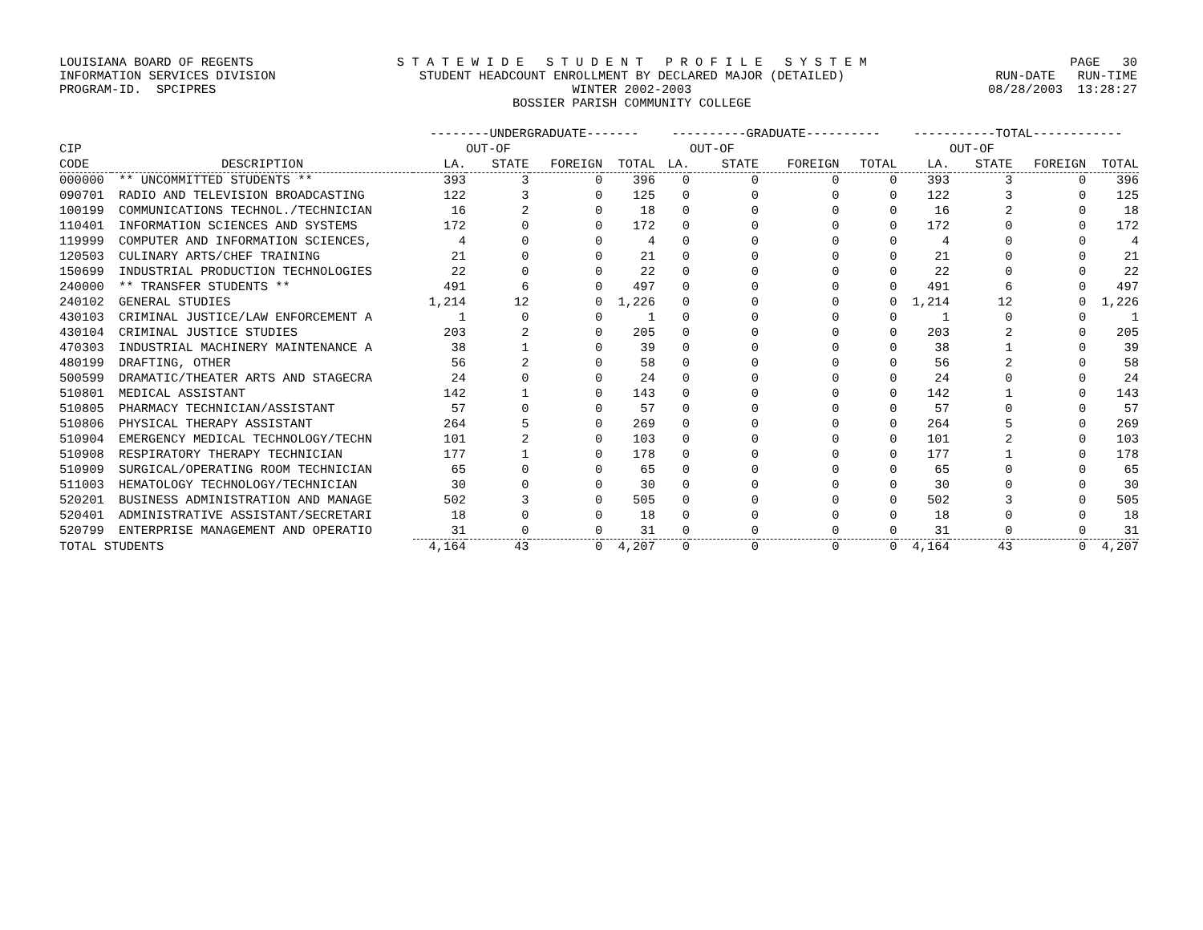LOUISIANA BOARD OF REGENTS INFORMATION SERVICES DIVISION PROGRAM-ID. SPCIPRES
S T A T E W I D E S T U D E N T P R O F I L E S Y S T E M STUDENT HEADCOUNT ENROLLMENT BY DECLARED MAJOR (DETAILED) WINTER 2002-2003 BOSSIER PARISH COMMUNITY COLLEGE
PAGE 30 RUN-DATE RUN-TIME 08/28/2003 13:28:27
| | | --------UNDERGRADUATE------- | | | | ----------GRADUATE---------- | | | | -----------TOTAL------------ | | | |
| --- | --- | --- | --- | --- | --- | --- | --- | --- | --- | --- | --- | --- | --- |
| CIP | | | OUT-OF | | | | OUT-OF | | | | OUT-OF | | |
| CODE | DESCRIPTION | LA. | STATE | FOREIGN | TOTAL | LA. | STATE | FOREIGN | TOTAL | LA. | STATE | FOREIGN | TOTAL |
| 000000 | ** UNCOMMITTED STUDENTS ** | 393 | 3 | 0 | 396 | 0 | 0 | 0 | 0 | 393 | 3 | 0 | 396 |
| 090701 | RADIO AND TELEVISION BROADCASTING | 122 | 3 | 0 | 125 | 0 | 0 | 0 | 0 | 122 | 3 | 0 | 125 |
| 100199 | COMMUNICATIONS TECHNOL./TECHNICIAN | 16 | 2 | 0 | 18 | 0 | 0 | 0 | 0 | 16 | 2 | 0 | 18 |
| 110401 | INFORMATION SCIENCES AND SYSTEMS | 172 | 0 | 0 | 172 | 0 | 0 | 0 | 0 | 172 | 0 | 0 | 172 |
| 119999 | COMPUTER AND INFORMATION SCIENCES, | 4 | 0 | 0 | 4 | 0 | 0 | 0 | 0 | 4 | 0 | 0 | 4 |
| 120503 | CULINARY ARTS/CHEF TRAINING | 21 | 0 | 0 | 21 | 0 | 0 | 0 | 0 | 21 | 0 | 0 | 21 |
| 150699 | INDUSTRIAL PRODUCTION TECHNOLOGIES | 22 | 0 | 0 | 22 | 0 | 0 | 0 | 0 | 22 | 0 | 0 | 22 |
| 240000 | ** TRANSFER STUDENTS ** | 491 | 6 | 0 | 497 | 0 | 0 | 0 | 0 | 491 | 6 | 0 | 497 |
| 240102 | GENERAL STUDIES | 1,214 | 12 | 0 | 1,226 | 0 | 0 | 0 | 0 | 1,214 | 12 | 0 | 1,226 |
| 430103 | CRIMINAL JUSTICE/LAW ENFORCEMENT A | 1 | 0 | 0 | 1 | 0 | 0 | 0 | 0 | 1 | 0 | 0 | 1 |
| 430104 | CRIMINAL JUSTICE STUDIES | 203 | 2 | 0 | 205 | 0 | 0 | 0 | 0 | 203 | 2 | 0 | 205 |
| 470303 | INDUSTRIAL MACHINERY MAINTENANCE A | 38 | 1 | 0 | 39 | 0 | 0 | 0 | 0 | 38 | 1 | 0 | 39 |
| 480199 | DRAFTING, OTHER | 56 | 2 | 0 | 58 | 0 | 0 | 0 | 0 | 56 | 2 | 0 | 58 |
| 500599 | DRAMATIC/THEATER ARTS AND STAGECRA | 24 | 0 | 0 | 24 | 0 | 0 | 0 | 0 | 24 | 0 | 0 | 24 |
| 510801 | MEDICAL ASSISTANT | 142 | 1 | 0 | 143 | 0 | 0 | 0 | 0 | 142 | 1 | 0 | 143 |
| 510805 | PHARMACY TECHNICIAN/ASSISTANT | 57 | 0 | 0 | 57 | 0 | 0 | 0 | 0 | 57 | 0 | 0 | 57 |
| 510806 | PHYSICAL THERAPY ASSISTANT | 264 | 5 | 0 | 269 | 0 | 0 | 0 | 0 | 264 | 5 | 0 | 269 |
| 510904 | EMERGENCY MEDICAL TECHNOLOGY/TECHN | 101 | 2 | 0 | 103 | 0 | 0 | 0 | 0 | 101 | 2 | 0 | 103 |
| 510908 | RESPIRATORY THERAPY TECHNICIAN | 177 | 1 | 0 | 178 | 0 | 0 | 0 | 0 | 177 | 1 | 0 | 178 |
| 510909 | SURGICAL/OPERATING ROOM TECHNICIAN | 65 | 0 | 0 | 65 | 0 | 0 | 0 | 0 | 65 | 0 | 0 | 65 |
| 511003 | HEMATOLOGY TECHNOLOGY/TECHNICIAN | 30 | 0 | 0 | 30 | 0 | 0 | 0 | 0 | 30 | 0 | 0 | 30 |
| 520201 | BUSINESS ADMINISTRATION AND MANAGE | 502 | 3 | 0 | 505 | 0 | 0 | 0 | 0 | 502 | 3 | 0 | 505 |
| 520401 | ADMINISTRATIVE ASSISTANT/SECRETARI | 18 | 0 | 0 | 18 | 0 | 0 | 0 | 0 | 18 | 0 | 0 | 18 |
| 520799 | ENTERPRISE MANAGEMENT AND OPERATIO | 31 | 0 | 0 | 31 | 0 | 0 | 0 | 0 | 31 | 0 | 0 | 31 |
| TOTAL STUDENTS | | 4,164 | 43 | 0 | 4,207 | 0 | 0 | 0 | 0 | 4,164 | 43 | 0 | 4,207 |